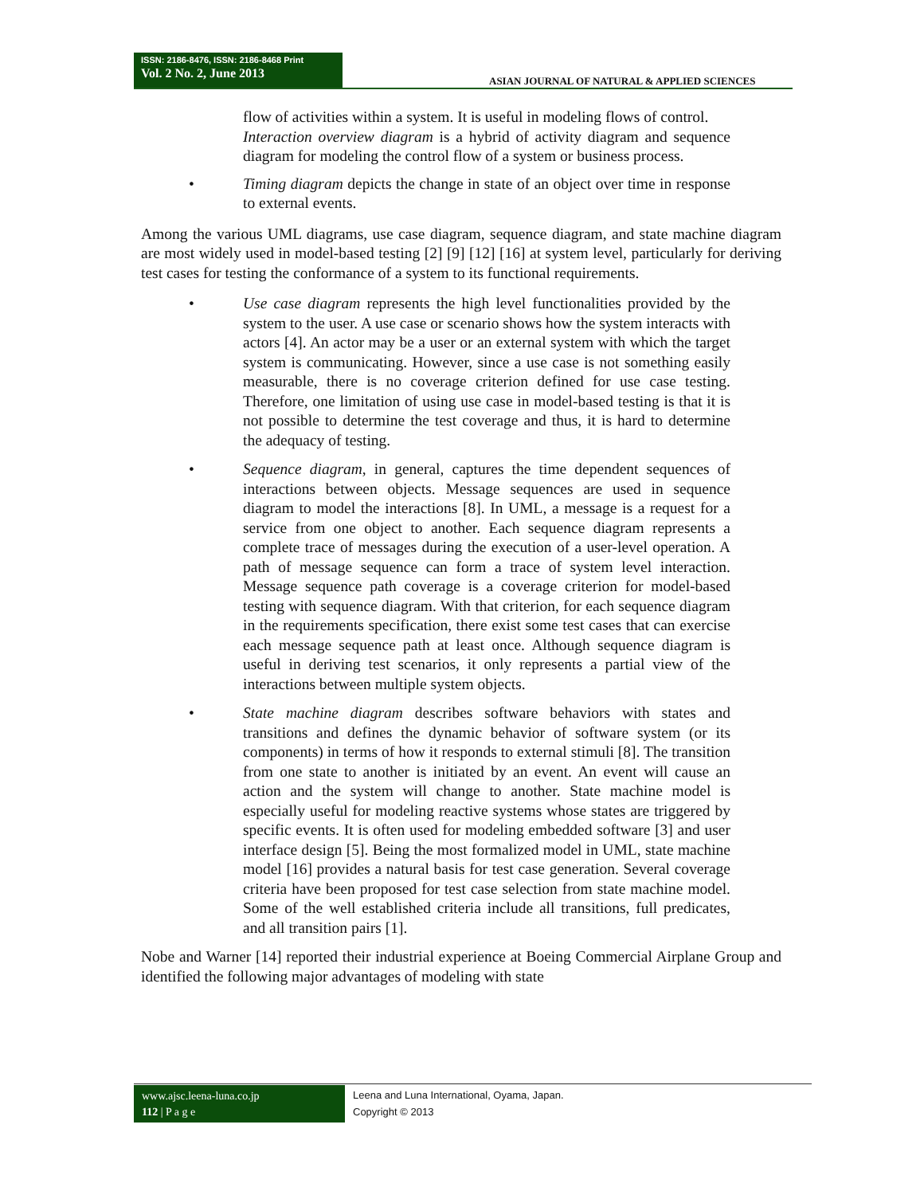ISSN: 2186-8476, ISSN: 2186-8468 Print
Vol. 2 No. 2, June 2013
ASIAN JOURNAL OF NATURAL & APPLIED SCIENCES
flow of activities within a system. It is useful in modeling flows of control.
Interaction overview diagram is a hybrid of activity diagram and sequence diagram for modeling the control flow of a system or business process.
• Timing diagram depicts the change in state of an object over time in response to external events.
Among the various UML diagrams, use case diagram, sequence diagram, and state machine diagram are most widely used in model-based testing [2] [9] [12] [16] at system level, particularly for deriving test cases for testing the conformance of a system to its functional requirements.
• Use case diagram represents the high level functionalities provided by the system to the user. A use case or scenario shows how the system interacts with actors [4]. An actor may be a user or an external system with which the target system is communicating. However, since a use case is not something easily measurable, there is no coverage criterion defined for use case testing. Therefore, one limitation of using use case in model-based testing is that it is not possible to determine the test coverage and thus, it is hard to determine the adequacy of testing.
• Sequence diagram, in general, captures the time dependent sequences of interactions between objects. Message sequences are used in sequence diagram to model the interactions [8]. In UML, a message is a request for a service from one object to another. Each sequence diagram represents a complete trace of messages during the execution of a user-level operation. A path of message sequence can form a trace of system level interaction. Message sequence path coverage is a coverage criterion for model-based testing with sequence diagram. With that criterion, for each sequence diagram in the requirements specification, there exist some test cases that can exercise each message sequence path at least once. Although sequence diagram is useful in deriving test scenarios, it only represents a partial view of the interactions between multiple system objects.
• State machine diagram describes software behaviors with states and transitions and defines the dynamic behavior of software system (or its components) in terms of how it responds to external stimuli [8]. The transition from one state to another is initiated by an event. An event will cause an action and the system will change to another. State machine model is especially useful for modeling reactive systems whose states are triggered by specific events. It is often used for modeling embedded software [3] and user interface design [5]. Being the most formalized model in UML, state machine model [16] provides a natural basis for test case generation. Several coverage criteria have been proposed for test case selection from state machine model. Some of the well established criteria include all transitions, full predicates, and all transition pairs [1].
Nobe and Warner [14] reported their industrial experience at Boeing Commercial Airplane Group and identified the following major advantages of modeling with state
www.ajsc.leena-luna.co.jp
112 | P a g e
Leena and Luna International, Oyama, Japan.
Copyright © 2013